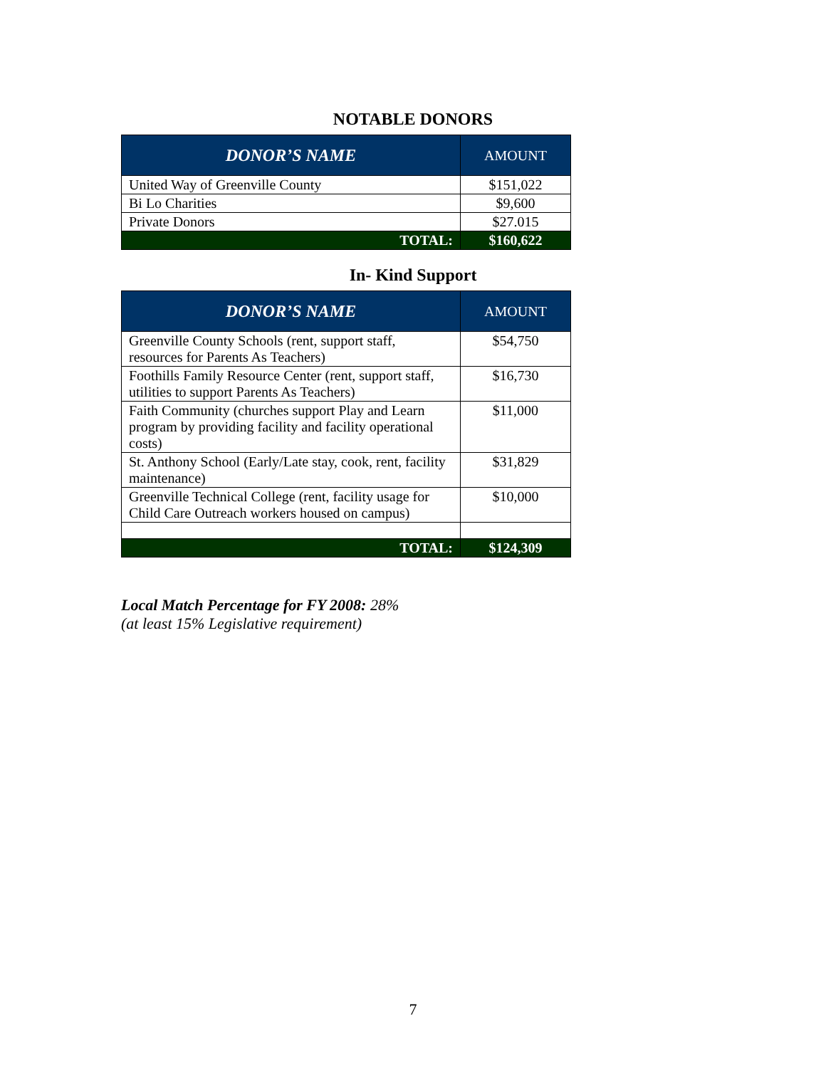NOTABLE DONORS
| DONOR’S NAME | AMOUNT |
| --- | --- |
| United Way of Greenville County | $151,022 |
| Bi Lo Charities | $9,600 |
| Private Donors | $27.015 |
| TOTAL: | $160,622 |
In- Kind Support
| DONOR’S NAME | AMOUNT |
| --- | --- |
| Greenville County Schools (rent, support staff, resources for Parents As Teachers) | $54,750 |
| Foothills Family Resource Center (rent, support staff, utilities to support Parents As Teachers) | $16,730 |
| Faith Community (churches support Play and Learn program by providing facility and facility operational costs) | $11,000 |
| St. Anthony School (Early/Late stay, cook, rent, facility maintenance) | $31,829 |
| Greenville Technical College (rent, facility usage for Child Care Outreach workers housed on campus) | $10,000 |
| TOTAL: | $124,309 |
Local Match Percentage for FY 2008: 28%
(at least 15% Legislative requirement)
7